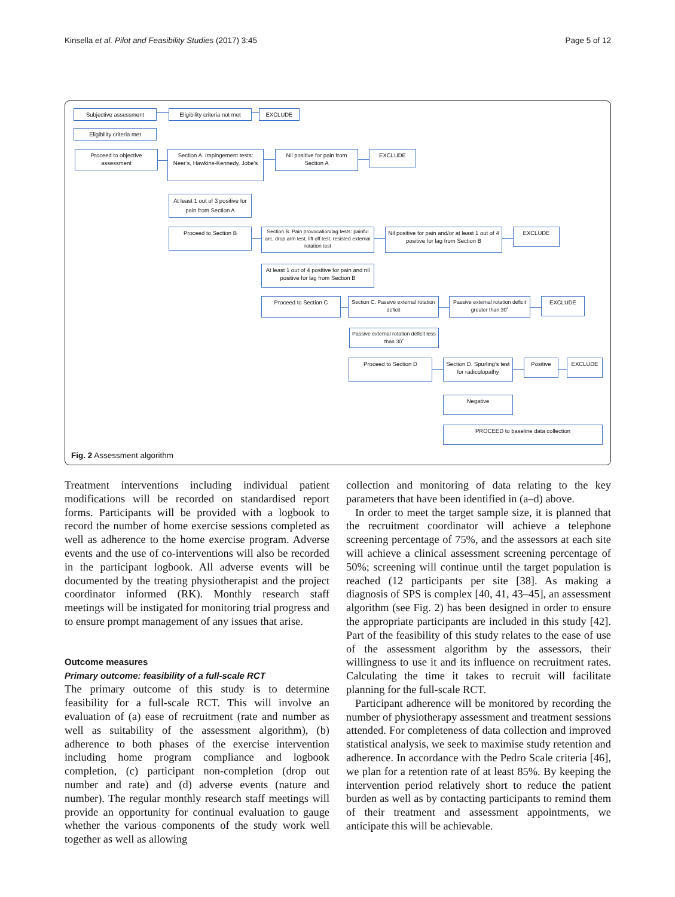Kinsella et al. Pilot and Feasibility Studies (2017) 3:45 Page 5 of 12
Subjective assessment Eligibility criteria not met
EXCLUDE
Eligibility criteria met
Proceed to objective assessment
Section A. Impingement tests: Neer’s, Hawkins-Kennedy, Jobe’s
Nil positive for pain from Section A
EXCLUDE
At least 1 out of 3 positive for pain from Section A
Proceed to Section B
Section B. Pain provocation/lag tests: painful arc, drop arm test, lift off test, resisted external rotation test
Nil positive for pain and/or at least 1 out of 4 positive for lag from Section B
EXCLUDE
At least 1 out of 4 positive for pain and nil positive for lag from Section B
Proceed to Section C Section C. Passive external rotation deficit
Passive external rotation deficit greater than 30˚
EXCLUDE
Passive external rotation deficit less than 30˚
Proceed to Section D Section D. Spurling’s test for radiculopathy
Positive EXCLUDE
Negative
PROCEED to baseline data collection
Fig. 2 Assessment algorithm
Treatment interventions including individual patient modifications will be recorded on standardised report forms. Participants will be provided with a logbook to record the number of home exercise sessions completed as well as adherence to the home exercise program. Adverse events and the use of co-interventions will also be recorded in the participant logbook. All adverse events will be documented by the treating physiotherapist and the project coordinator informed (RK). Monthly research staff meetings will be instigated for monitoring trial progress and to ensure prompt management of any issues that arise.
Outcome measures
Primary outcome: feasibility of a full-scale RCT
The primary outcome of this study is to determine feasibility for a full-scale RCT. This will involve an evaluation of (a) ease of recruitment (rate and number as well as suitability of the assessment algorithm), (b) adherence to both phases of the exercise intervention including home program compliance and logbook completion, (c) participant non-completion (drop out number and rate) and (d) adverse events (nature and number). The regular monthly research staff meetings will provide an opportunity for continual evaluation to gauge whether the various components of the study work well together as well as allowing
collection and monitoring of data relating to the key parameters that have been identified in (a–d) above.
In order to meet the target sample size, it is planned that the recruitment coordinator will achieve a telephone screening percentage of 75%, and the assessors at each site will achieve a clinical assessment screening percentage of 50%; screening will continue until the target population is reached (12 participants per site [38]. As making a diagnosis of SPS is complex [40, 41, 43–45], an assessment algorithm (see Fig. 2) has been designed in order to ensure the appropriate participants are included in this study [42]. Part of the feasibility of this study relates to the ease of use of the assessment algorithm by the assessors, their willingness to use it and its influence on recruitment rates. Calculating the time it takes to recruit will facilitate planning for the full-scale RCT.
Participant adherence will be monitored by recording the number of physiotherapy assessment and treatment sessions attended. For completeness of data collection and improved statistical analysis, we seek to maximise study retention and adherence. In accordance with the Pedro Scale criteria [46], we plan for a retention rate of at least 85%. By keeping the intervention period relatively short to reduce the patient burden as well as by contacting participants to remind them of their treatment and assessment appointments, we anticipate this will be achievable.